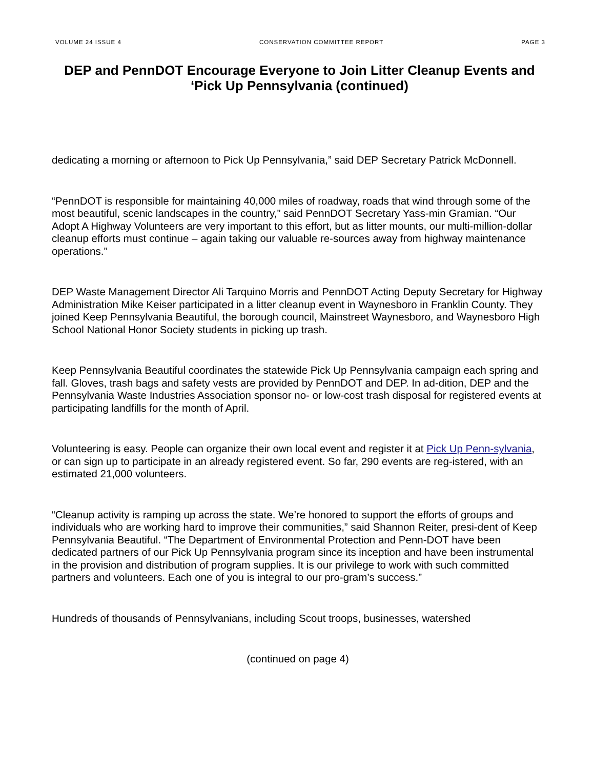VOLUME 24 ISSUE 4 CONSERVATION COMMITTEE REPORT PAGE 3
DEP and PennDOT Encourage Everyone to Join Litter Cleanup Events and ‘Pick Up Pennsylvania (continued)
dedicating a morning or afternoon to Pick Up Pennsylvania,” said DEP Secretary Patrick McDonnell.
“PennDOT is responsible for maintaining 40,000 miles of roadway, roads that wind through some of the most beautiful, scenic landscapes in the country,” said PennDOT Secretary Yass-min Gramian. “Our Adopt A Highway Volunteers are very important to this effort, but as litter mounts, our multi-million-dollar cleanup efforts must continue – again taking our valuable re-sources away from highway maintenance operations.”
DEP Waste Management Director Ali Tarquino Morris and PennDOT Acting Deputy Secretary for Highway Administration Mike Keiser participated in a litter cleanup event in Waynesboro in Franklin County. They joined Keep Pennsylvania Beautiful, the borough council, Mainstreet Waynesboro, and Waynesboro High School National Honor Society students in picking up trash.
Keep Pennsylvania Beautiful coordinates the statewide Pick Up Pennsylvania campaign each spring and fall. Gloves, trash bags and safety vests are provided by PennDOT and DEP. In ad-dition, DEP and the Pennsylvania Waste Industries Association sponsor no- or low-cost trash disposal for registered events at participating landfills for the month of April.
Volunteering is easy. People can organize their own local event and register it at Pick Up Penn-sylvania, or can sign up to participate in an already registered event. So far, 290 events are reg-istered, with an estimated 21,000 volunteers.
“Cleanup activity is ramping up across the state. We’re honored to support the efforts of groups and individuals who are working hard to improve their communities,” said Shannon Reiter, presi-dent of Keep Pennsylvania Beautiful. “The Department of Environmental Protection and Penn-DOT have been dedicated partners of our Pick Up Pennsylvania program since its inception and have been instrumental in the provision and distribution of program supplies. It is our privilege to work with such committed partners and volunteers. Each one of you is integral to our pro-gram’s success.”
Hundreds of thousands of Pennsylvanians, including Scout troops, businesses, watershed
(continued on page 4)